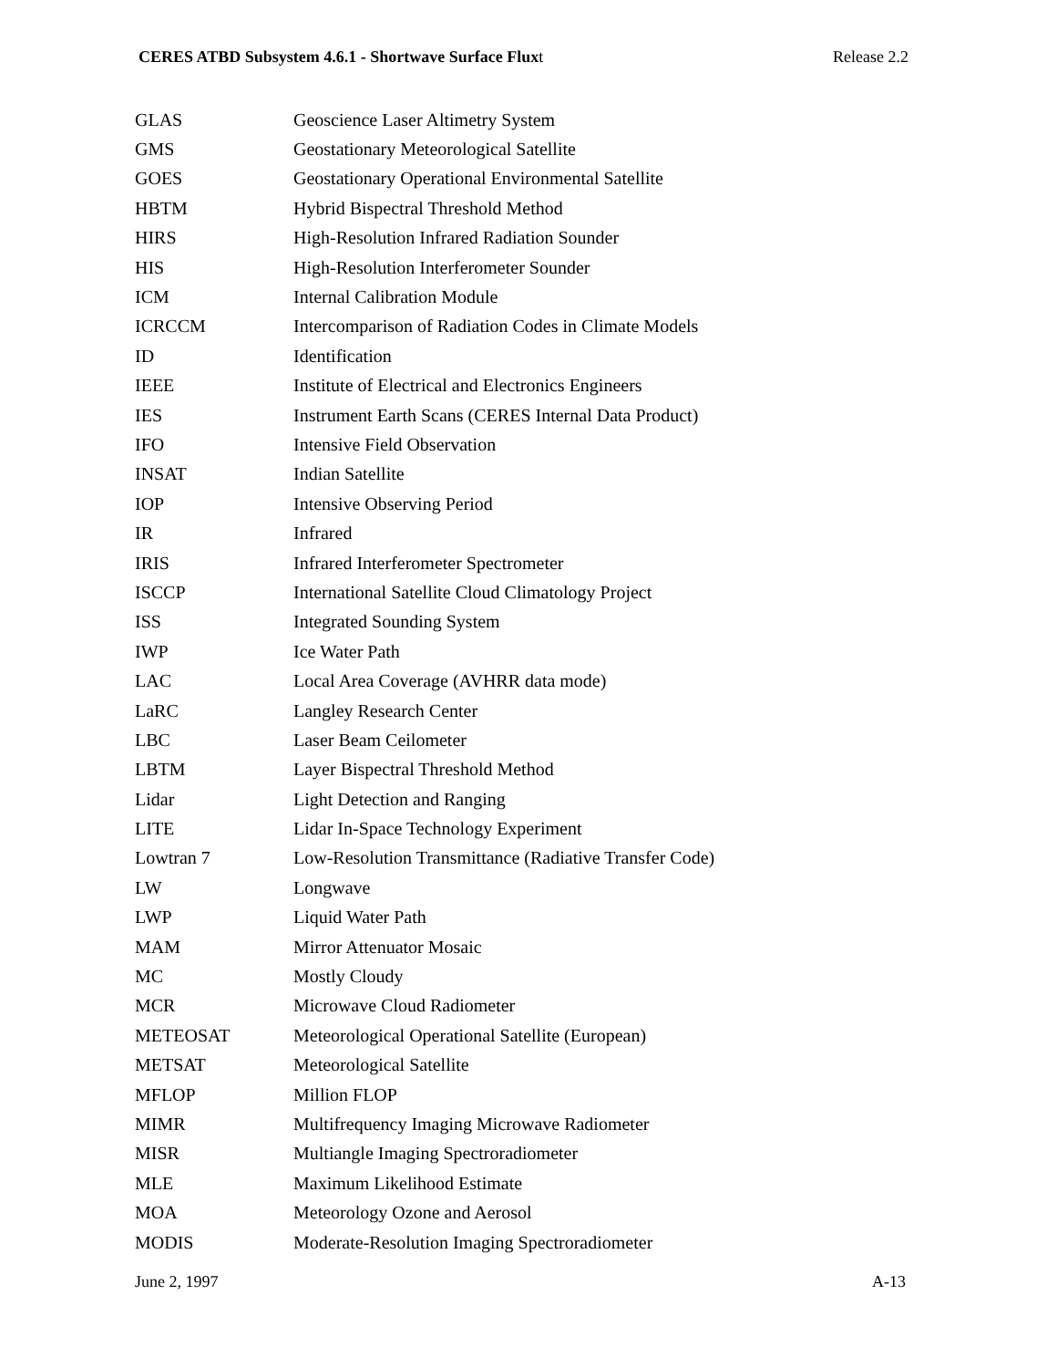CERES ATBD Subsystem 4.6.1 - Shortwave Surface Fluxt Release 2.2
| GLAS | Geoscience Laser Altimetry System |
| GMS | Geostationary Meteorological Satellite |
| GOES | Geostationary Operational Environmental Satellite |
| HBTM | Hybrid Bispectral Threshold Method |
| HIRS | High-Resolution Infrared Radiation Sounder |
| HIS | High-Resolution Interferometer Sounder |
| ICM | Internal Calibration Module |
| ICRCCM | Intercomparison of Radiation Codes in Climate Models |
| ID | Identification |
| IEEE | Institute of Electrical and Electronics Engineers |
| IES | Instrument Earth Scans (CERES Internal Data Product) |
| IFO | Intensive Field Observation |
| INSAT | Indian Satellite |
| IOP | Intensive Observing Period |
| IR | Infrared |
| IRIS | Infrared Interferometer Spectrometer |
| ISCCP | International Satellite Cloud Climatology Project |
| ISS | Integrated Sounding System |
| IWP | Ice Water Path |
| LAC | Local Area Coverage (AVHRR data mode) |
| LaRC | Langley Research Center |
| LBC | Laser Beam Ceilometer |
| LBTM | Layer Bispectral Threshold Method |
| Lidar | Light Detection and Ranging |
| LITE | Lidar In-Space Technology Experiment |
| Lowtran 7 | Low-Resolution Transmittance (Radiative Transfer Code) |
| LW | Longwave |
| LWP | Liquid Water Path |
| MAM | Mirror Attenuator Mosaic |
| MC | Mostly Cloudy |
| MCR | Microwave Cloud Radiometer |
| METEOSAT | Meteorological Operational Satellite (European) |
| METSAT | Meteorological Satellite |
| MFLOP | Million FLOP |
| MIMR | Multifrequency Imaging Microwave Radiometer |
| MISR | Multiangle Imaging Spectroradiometer |
| MLE | Maximum Likelihood Estimate |
| MOA | Meteorology Ozone and Aerosol |
| MODIS | Moderate-Resolution Imaging Spectroradiometer |
June 2, 1997 A-13